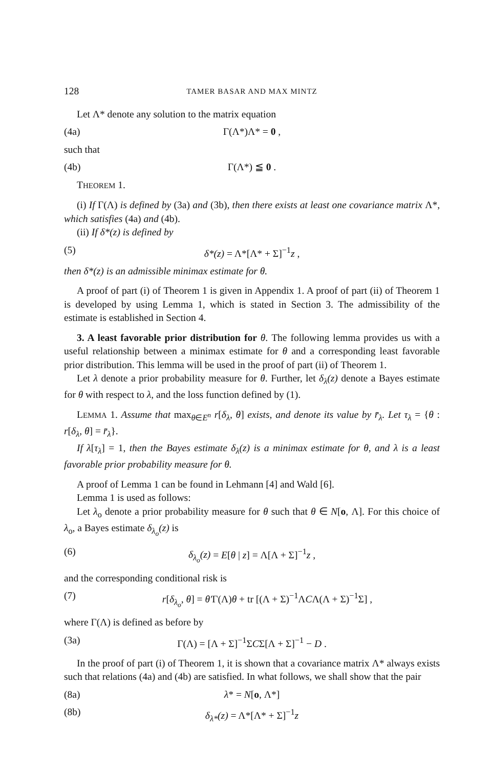128 TAMER BASAR AND MAX MINTZ
Let Λ* denote any solution to the matrix equation
(4a) Γ(Λ*)Λ* = 0 ,
such that
(4b) Γ(Λ*) ≦ 0 .
THEOREM 1.
(i) If Γ(Λ) is defined by (3a) and (3b), then there exists at least one covariance matrix Λ*, which satisfies (4a) and (4b).
(ii) If δ*(z) is defined by
(5) δ*(z) = Λ*[Λ* + Σ]<sup>−1</sup>z ,
then δ*(z) is an admissible minimax estimate for θ.
A proof of part (i) of Theorem 1 is given in Appendix 1. A proof of part (ii) of Theorem 1 is developed by using Lemma 1, which is stated in Section 3. The admissibility of the estimate is established in Section 4.
3. A least favorable prior distribution for θ. The following lemma provides us with a useful relationship between a minimax estimate for θ and a corresponding least favorable prior distribution. This lemma will be used in the proof of part (ii) of Theorem 1.
Let λ denote a prior probability measure for θ. Further, let δ<sub>λ</sub>(z) denote a Bayes estimate for θ with respect to λ, and the loss function defined by (1).
LEMMA 1. Assume that max<sub>θ∈E<sup>n</sup></sub> r[δ<sub>λ</sub>, θ] exists, and denote its value by r̄<sub>λ</sub>. Let τ<sub>λ</sub> = {θ : r[δ<sub>λ</sub>, θ] = r̄<sub>λ</sub>}.
If λ[τ<sub>λ</sub>] = 1, then the Bayes estimate δ<sub>λ</sub>(z) is a minimax estimate for θ, and λ is a least favorable prior probability measure for θ.
A proof of Lemma 1 can be found in Lehmann [4] and Wald [6].
Lemma 1 is used as follows:
Let λ<sub>o</sub> denote a prior probability measure for θ such that θ ∈ N[o, Λ]. For this choice of λ<sub>o</sub>, a Bayes estimate δ<sub>λ<sub>o</sub></sub>(z) is
(6) δ<sub>λ<sub>o</sub></sub>(z) = E[θ | z] = Λ[Λ + Σ]<sup>−1</sup>z ,
and the corresponding conditional risk is
(7) r[δ<sub>λ<sub>o</sub></sub>, θ] = θ′Γ(Λ)θ + tr [(Λ + Σ)<sup>−1</sup>ΛCΛ(Λ + Σ)<sup>−1</sup>Σ] ,
where Γ(Λ) is defined as before by
(3a) Γ(Λ) = [Λ + Σ]<sup>−1</sup>ΣCΣ[Λ + Σ]<sup>−1</sup> − D .
In the proof of part (i) of Theorem 1, it is shown that a covariance matrix Λ* always exists such that relations (4a) and (4b) are satisfied. In what follows, we shall show that the pair
(8a) λ* = N[o, Λ*]
(8b) δ<sub>λ*</sub>(z) = Λ*[Λ* + Σ]<sup>−1</sup>z